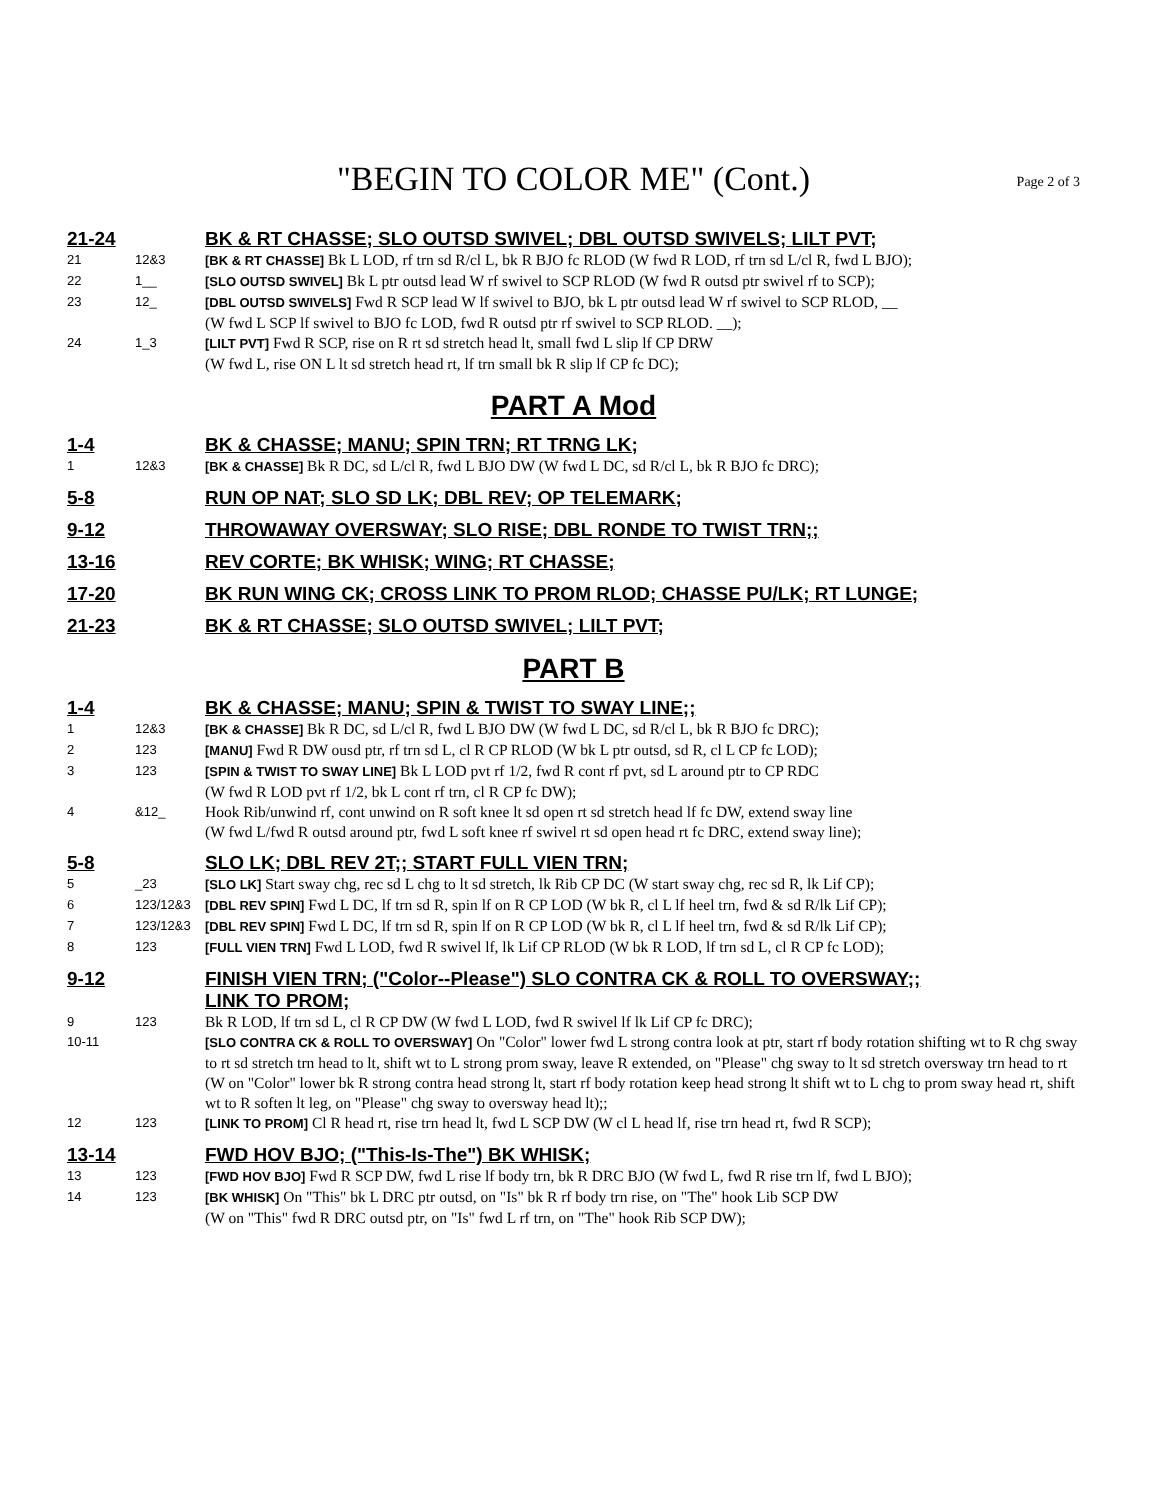"BEGIN TO COLOR ME" (Cont.) Page 2 of 3
21-24 BK & RT CHASSE; SLO OUTSD SWIVEL; DBL OUTSD SWIVELS; LILT PVT;
21 12&3 [BK & RT CHASSE] Bk L LOD, rf trn sd R/cl L, bk R BJO fc RLOD (W fwd R LOD, rf trn sd L/cl R, fwd L BJO);
22 1__ [SLO OUTSD SWIVEL] Bk L ptr outsd lead W rf swivel to SCP RLOD (W fwd R outsd ptr swivel rf to SCP);
23 12_ [DBL OUTSD SWIVELS] Fwd R SCP lead W lf swivel to BJO, bk L ptr outsd lead W rf swivel to SCP RLOD, __
(W fwd L SCP lf swivel to BJO fc LOD, fwd R outsd ptr rf swivel to SCP RLOD. __);
24 1_3 [LILT PVT] Fwd R SCP, rise on R rt sd stretch head lt, small fwd L slip lf CP DRW
(W fwd L, rise ON L lt sd stretch head rt, lf trn small bk R slip lf CP fc DC);
PART A Mod
1-4 BK & CHASSE; MANU; SPIN TRN; RT TRNG LK;
1 12&3 [BK & CHASSE] Bk R DC, sd L/cl R, fwd L BJO DW (W fwd L DC, sd R/cl L, bk R BJO fc DRC);
5-8 RUN OP NAT; SLO SD LK; DBL REV; OP TELEMARK;
9-12 THROWAWAY OVERSWAY; SLO RISE; DBL RONDE TO TWIST TRN;;
13-16 REV CORTE; BK WHISK; WING; RT CHASSE;
17-20 BK RUN WING CK; CROSS LINK TO PROM RLOD; CHASSE PU/LK; RT LUNGE;
21-23 BK & RT CHASSE; SLO OUTSD SWIVEL; LILT PVT;
PART B
1-4 BK & CHASSE; MANU; SPIN & TWIST TO SWAY LINE;;
1 12&3 [BK & CHASSE] Bk R DC, sd L/cl R, fwd L BJO DW (W fwd L DC, sd R/cl L, bk R BJO fc DRC);
2 123 [MANU] Fwd R DW ousd ptr, rf trn sd L, cl R CP RLOD (W bk L ptr outsd, sd R, cl L CP fc LOD);
3 123 [SPIN & TWIST TO SWAY LINE] Bk L LOD pvt rf 1/2, fwd R cont rf pvt, sd L around ptr to CP RDC
(W fwd R LOD pvt rf 1/2, bk L cont rf trn, cl R CP fc DW);
4 &12_ Hook Rib/unwind rf, cont unwind on R soft knee lt sd open rt sd stretch head lf fc DW, extend sway line
(W fwd L/fwd R outsd around ptr, fwd L soft knee rf swivel rt sd open head rt fc DRC, extend sway line);
5-8 SLO LK; DBL REV 2T;; START FULL VIEN TRN;
5 _23 [SLO LK] Start sway chg, rec sd L chg to lt sd stretch, lk Rib CP DC (W start sway chg, rec sd R, lk Lif CP);
6 123/12&3 [DBL REV SPIN] Fwd L DC, lf trn sd R, spin lf on R CP LOD (W bk R, cl L lf heel trn, fwd & sd R/lk Lif CP);
7 123/12&3 [DBL REV SPIN] Fwd L DC, lf trn sd R, spin lf on R CP LOD (W bk R, cl L lf heel trn, fwd & sd R/lk Lif CP);
8 123 [FULL VIEN TRN] Fwd L LOD, fwd R swivel lf, lk Lif CP RLOD (W bk R LOD, lf trn sd L, cl R CP fc LOD);
9-12 FINISH VIEN TRN; ("Color--Please") SLO CONTRA CK & ROLL TO OVERSWAY;;
LINK TO PROM;
9 123 Bk R LOD, lf trn sd L, cl R CP DW (W fwd L LOD, fwd R swivel lf lk Lif CP fc DRC);
10-11 [SLO CONTRA CK & ROLL TO OVERSWAY] On "Color" lower fwd L strong contra look at ptr, start rf body rotation shifting wt to R chg sway to rt sd stretch trn head to lt, shift wt to L strong prom sway, leave R extended, on "Please" chg sway to lt sd stretch oversway trn head to rt
(W on "Color" lower bk R strong contra head strong lt, start rf body rotation keep head strong lt shift wt to L chg to prom sway head rt, shift wt to R soften lt leg, on "Please" chg sway to oversway head lt);;
12 123 [LINK TO PROM] Cl R head rt, rise trn head lt, fwd L SCP DW (W cl L head lf, rise trn head rt, fwd R SCP);
13-14 FWD HOV BJO; ("This-Is-The") BK WHISK;
13 123 [FWD HOV BJO] Fwd R SCP DW, fwd L rise lf body trn, bk R DRC BJO (W fwd L, fwd R rise trn lf, fwd L BJO);
14 123 [BK WHISK] On "This" bk L DRC ptr outsd, on "Is" bk R rf body trn rise, on "The" hook Lib SCP DW
(W on "This" fwd R DRC outsd ptr, on "Is" fwd L rf trn, on "The" hook Rib SCP DW);